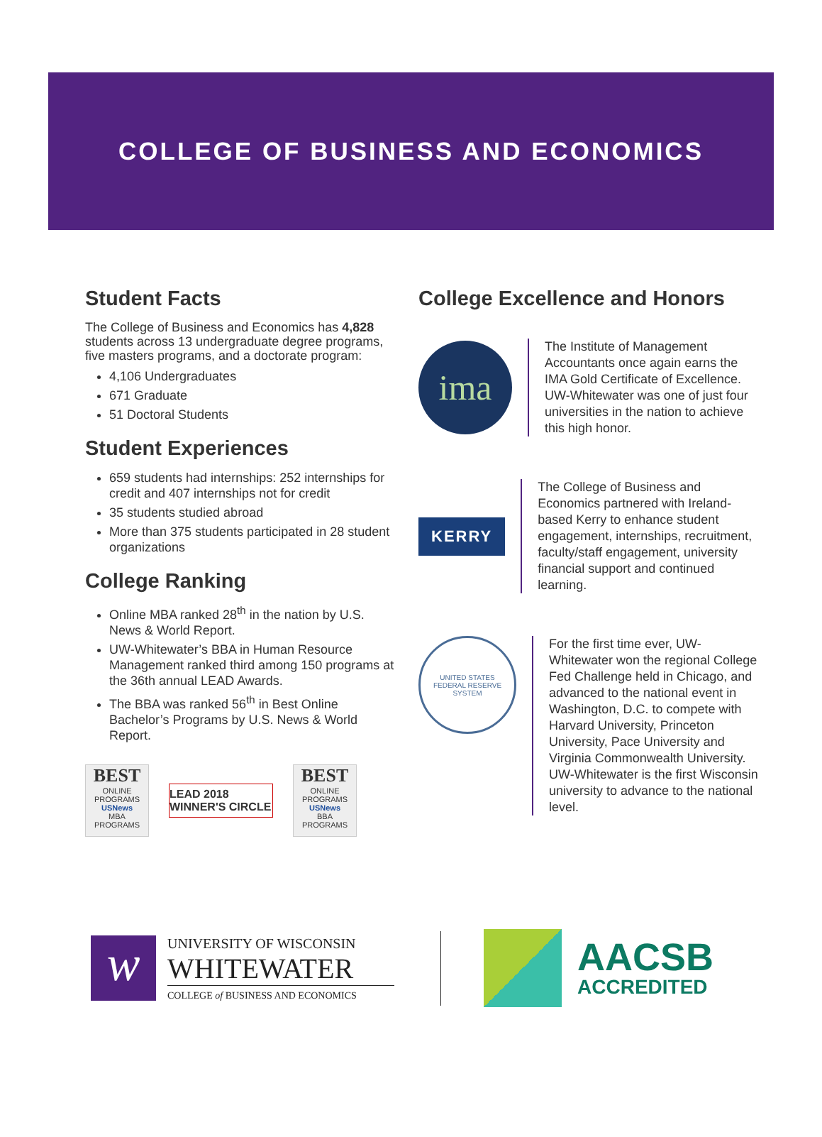COLLEGE OF BUSINESS AND ECONOMICS
Student Facts
The College of Business and Economics has 4,828 students across 13 undergraduate degree programs, five masters programs, and a doctorate program:
4,106 Undergraduates
671 Graduate
51 Doctoral Students
Student Experiences
659 students had internships: 252 internships for credit and 407 internships not for credit
35 students studied abroad
More than 375 students participated in 28 student organizations
College Ranking
Online MBA ranked 28<sup>th</sup> in the nation by U.S. News & World Report.
UW-Whitewater’s BBA in Human Resource Management ranked third among 150 programs at the 36th annual LEAD Awards.
The BBA was ranked 56<sup>th</sup> in Best Online Bachelor’s Programs by U.S. News & World Report.
BEST
ONLINE PROGRAMS
USNews
MBA PROGRAMS
LEAD 2018 WINNER'S CIRCLE
BEST
ONLINE PROGRAMS
USNews
BBA PROGRAMS
College Excellence and Honors
ima
The Institute of Management Accountants once again earns the IMA Gold Certificate of Excellence. UW-Whitewater was one of just four universities in the nation to achieve this high honor.
KERRY
The College of Business and Economics partnered with Ireland-based Kerry to enhance student engagement, internships, recruitment, faculty/staff engagement, university financial support and continued learning.
UNITED STATES
FEDERAL RESERVE SYSTEM
For the first time ever, UW-Whitewater won the regional College Fed Challenge held in Chicago, and advanced to the national event in Washington, D.C. to compete with Harvard University, Princeton University, Pace University and Virginia Commonwealth University. UW-Whitewater is the first Wisconsin university to advance to the national level.
w
UNIVERSITY OF WISCONSIN
WHITEWATER
COLLEGE of BUSINESS AND ECONOMICS
AACSB
ACCREDITED